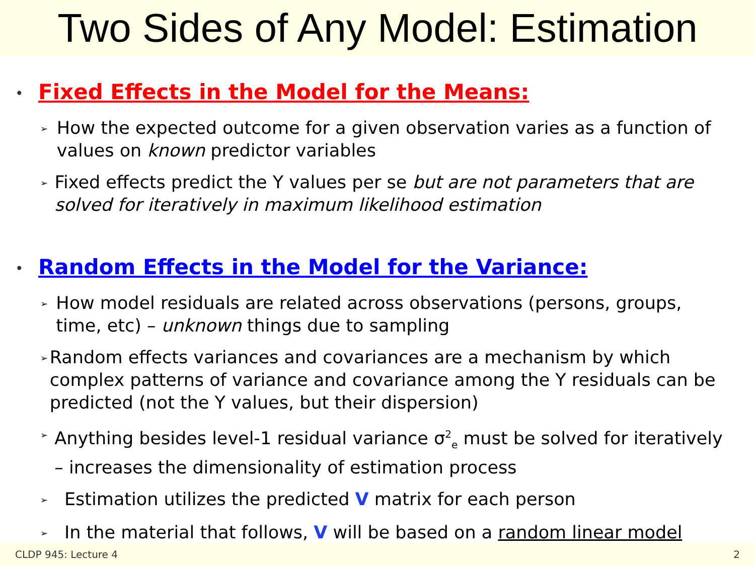Two Sides of Any Model: Estimation
• Fixed Effects in the Model for the Means:
➢ How the expected outcome for a given observation varies as a function of values on known predictor variables
➢ Fixed effects predict the Y values per se but are not parameters that are solved for iteratively in maximum likelihood estimation
• Random Effects in the Model for the Variance:
➢ How model residuals are related across observations (persons, groups, time, etc) – unknown things due to sampling
➢ Random effects variances and covariances are a mechanism by which complex patterns of variance and covariance among the Y residuals can be predicted (not the Y values, but their dispersion)
➢ Anything besides level-1 residual variance σ<sup>2</sup><sub>e</sub> must be solved for iteratively – increases the dimensionality of estimation process
➢ Estimation utilizes the predicted V matrix for each person
➢ In the material that follows, V will be based on a random linear model
CLDP 945: Lecture 4 2